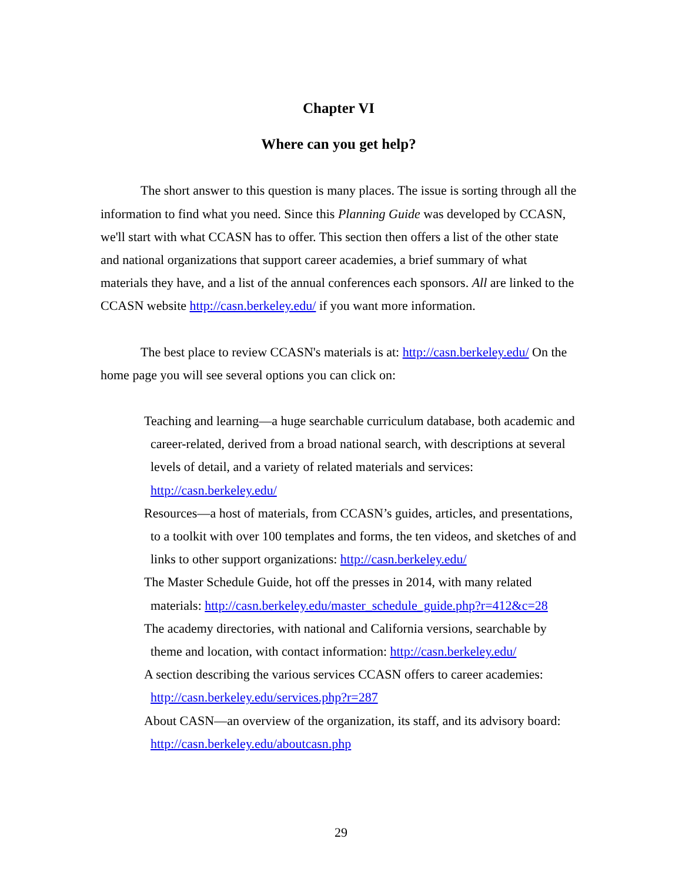Chapter VI
Where can you get help?
The short answer to this question is many places. The issue is sorting through all the information to find what you need. Since this Planning Guide was developed by CCASN, we'll start with what CCASN has to offer. This section then offers a list of the other state and national organizations that support career academies, a brief summary of what materials they have, and a list of the annual conferences each sponsors. All are linked to the CCASN website http://casn.berkeley.edu/ if you want more information.
The best place to review CCASN's materials is at: http://casn.berkeley.edu/ On the home page you will see several options you can click on:
Teaching and learning—a huge searchable curriculum database, both academic and career-related, derived from a broad national search, with descriptions at several levels of detail, and a variety of related materials and services: http://casn.berkeley.edu/
Resources—a host of materials, from CCASN’s guides, articles, and presentations, to a toolkit with over 100 templates and forms, the ten videos, and sketches of and links to other support organizations: http://casn.berkeley.edu/
The Master Schedule Guide, hot off the presses in 2014, with many related materials: http://casn.berkeley.edu/master_schedule_guide.php?r=412&c=28
The academy directories, with national and California versions, searchable by theme and location, with contact information: http://casn.berkeley.edu/
A section describing the various services CCASN offers to career academies: http://casn.berkeley.edu/services.php?r=287
About CASN—an overview of the organization, its staff, and its advisory board: http://casn.berkeley.edu/aboutcasn.php
29